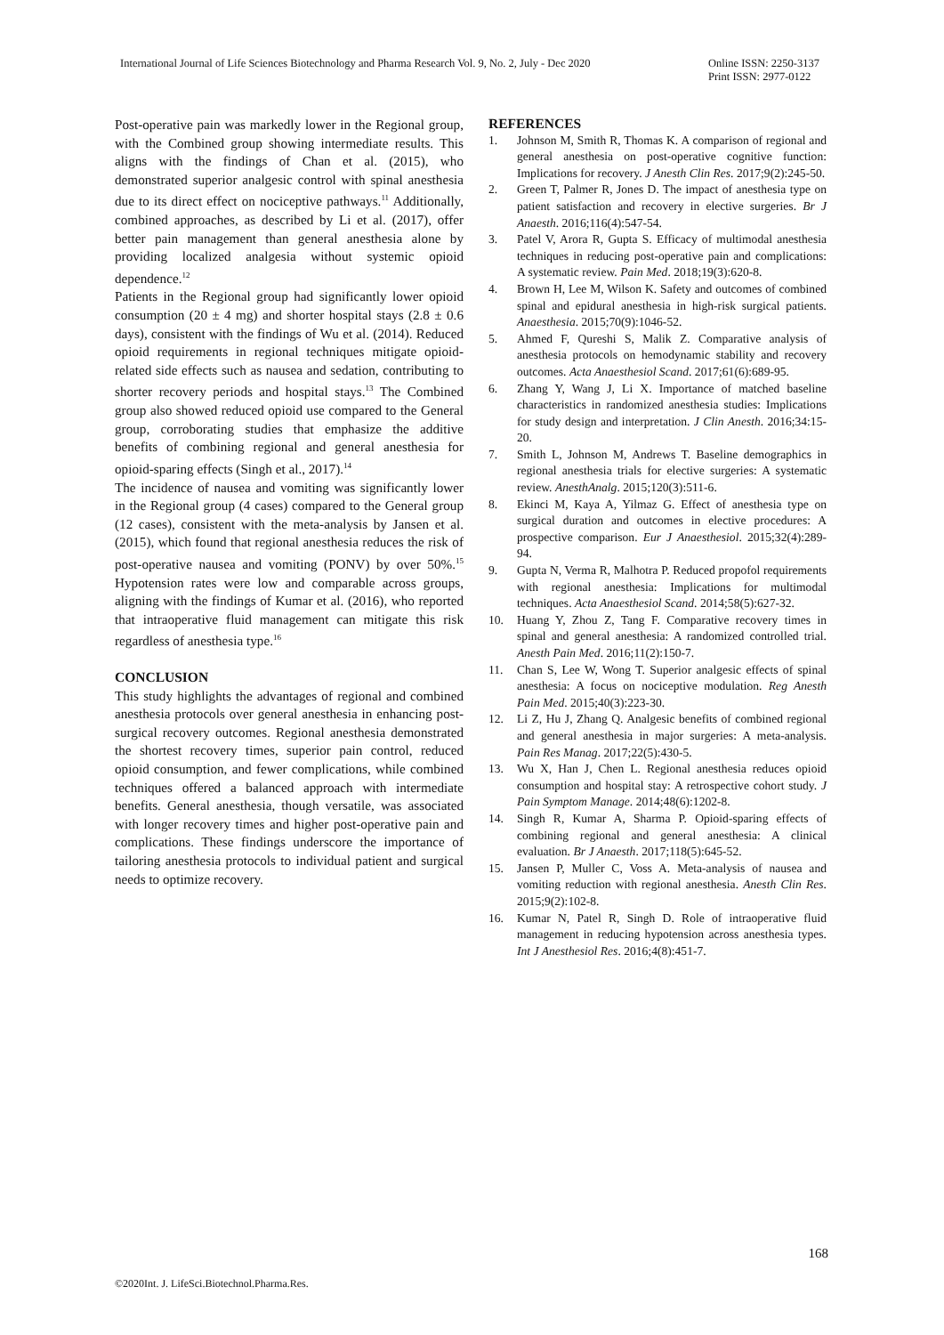International Journal of Life Sciences Biotechnology and Pharma Research Vol. 9, No. 2, July - Dec 2020
Online ISSN: 2250-3137
Print ISSN: 2977-0122
Post-operative pain was markedly lower in the Regional group, with the Combined group showing intermediate results. This aligns with the findings of Chan et al. (2015), who demonstrated superior analgesic control with spinal anesthesia due to its direct effect on nociceptive pathways.<sup>11</sup> Additionally, combined approaches, as described by Li et al. (2017), offer better pain management than general anesthesia alone by providing localized analgesia without systemic opioid dependence.<sup>12</sup>
Patients in the Regional group had significantly lower opioid consumption (20 ± 4 mg) and shorter hospital stays (2.8 ± 0.6 days), consistent with the findings of Wu et al. (2014). Reduced opioid requirements in regional techniques mitigate opioid-related side effects such as nausea and sedation, contributing to shorter recovery periods and hospital stays.<sup>13</sup> The Combined group also showed reduced opioid use compared to the General group, corroborating studies that emphasize the additive benefits of combining regional and general anesthesia for opioid-sparing effects (Singh et al., 2017).<sup>14</sup>
The incidence of nausea and vomiting was significantly lower in the Regional group (4 cases) compared to the General group (12 cases), consistent with the meta-analysis by Jansen et al. (2015), which found that regional anesthesia reduces the risk of post-operative nausea and vomiting (PONV) by over 50%.<sup>15</sup> Hypotension rates were low and comparable across groups, aligning with the findings of Kumar et al. (2016), who reported that intraoperative fluid management can mitigate this risk regardless of anesthesia type.<sup>16</sup>
CONCLUSION
This study highlights the advantages of regional and combined anesthesia protocols over general anesthesia in enhancing post-surgical recovery outcomes. Regional anesthesia demonstrated the shortest recovery times, superior pain control, reduced opioid consumption, and fewer complications, while combined techniques offered a balanced approach with intermediate benefits. General anesthesia, though versatile, was associated with longer recovery times and higher post-operative pain and complications. These findings underscore the importance of tailoring anesthesia protocols to individual patient and surgical needs to optimize recovery.
REFERENCES
1. Johnson M, Smith R, Thomas K. A comparison of regional and general anesthesia on post-operative cognitive function: Implications for recovery. J Anesth Clin Res. 2017;9(2):245-50.
2. Green T, Palmer R, Jones D. The impact of anesthesia type on patient satisfaction and recovery in elective surgeries. Br J Anaesth. 2016;116(4):547-54.
3. Patel V, Arora R, Gupta S. Efficacy of multimodal anesthesia techniques in reducing post-operative pain and complications: A systematic review. Pain Med. 2018;19(3):620-8.
4. Brown H, Lee M, Wilson K. Safety and outcomes of combined spinal and epidural anesthesia in high-risk surgical patients. Anaesthesia. 2015;70(9):1046-52.
5. Ahmed F, Qureshi S, Malik Z. Comparative analysis of anesthesia protocols on hemodynamic stability and recovery outcomes. Acta Anaesthesiol Scand. 2017;61(6):689-95.
6. Zhang Y, Wang J, Li X. Importance of matched baseline characteristics in randomized anesthesia studies: Implications for study design and interpretation. J Clin Anesth. 2016;34:15-20.
7. Smith L, Johnson M, Andrews T. Baseline demographics in regional anesthesia trials for elective surgeries: A systematic review. AnesthAnalg. 2015;120(3):511-6.
8. Ekinci M, Kaya A, Yilmaz G. Effect of anesthesia type on surgical duration and outcomes in elective procedures: A prospective comparison. Eur J Anaesthesiol. 2015;32(4):289-94.
9. Gupta N, Verma R, Malhotra P. Reduced propofol requirements with regional anesthesia: Implications for multimodal techniques. Acta Anaesthesiol Scand. 2014;58(5):627-32.
10. Huang Y, Zhou Z, Tang F. Comparative recovery times in spinal and general anesthesia: A randomized controlled trial. Anesth Pain Med. 2016;11(2):150-7.
11. Chan S, Lee W, Wong T. Superior analgesic effects of spinal anesthesia: A focus on nociceptive modulation. Reg Anesth Pain Med. 2015;40(3):223-30.
12. Li Z, Hu J, Zhang Q. Analgesic benefits of combined regional and general anesthesia in major surgeries: A meta-analysis. Pain Res Manag. 2017;22(5):430-5.
13. Wu X, Han J, Chen L. Regional anesthesia reduces opioid consumption and hospital stay: A retrospective cohort study. J Pain Symptom Manage. 2014;48(6):1202-8.
14. Singh R, Kumar A, Sharma P. Opioid-sparing effects of combining regional and general anesthesia: A clinical evaluation. Br J Anaesth. 2017;118(5):645-52.
15. Jansen P, Muller C, Voss A. Meta-analysis of nausea and vomiting reduction with regional anesthesia. Anesth Clin Res. 2015;9(2):102-8.
16. Kumar N, Patel R, Singh D. Role of intraoperative fluid management in reducing hypotension across anesthesia types. Int J Anesthesiol Res. 2016;4(8):451-7.
168
©2020Int. J. LifeSci.Biotechnol.Pharma.Res.